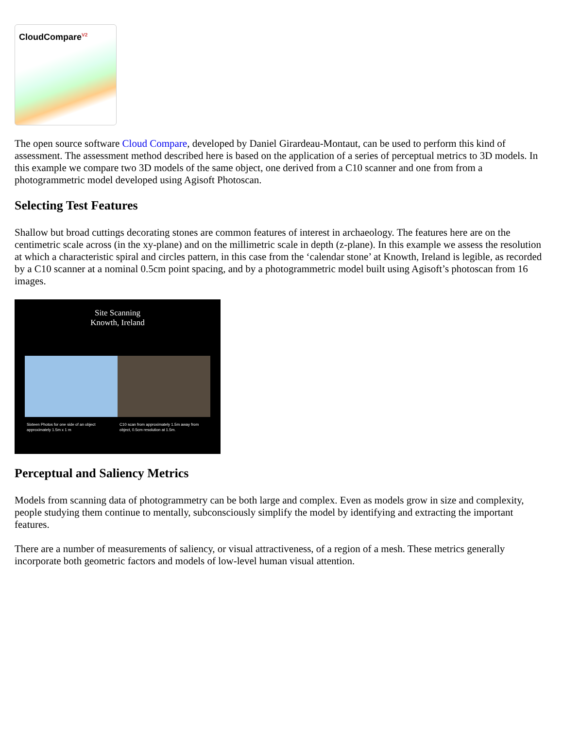CloudCompare<sup>V2</sup>
The open source software Cloud Compare, developed by Daniel Girardeau-Montaut, can be used to perform this kind of assessment. The assessment method described here is based on the application of a series of perceptual metrics to 3D models. In this example we compare two 3D models of the same object, one derived from a C10 scanner and one from from a photogrammetric model developed using Agisoft Photoscan.
Selecting Test Features
Shallow but broad cuttings decorating stones are common features of interest in archaeology. The features here are on the centimetric scale across (in the xy-plane) and on the millimetric scale in depth (z-plane). In this example we assess the resolution at which a characteristic spiral and circles pattern, in this case from the ‘calendar stone’ at Knowth, Ireland is legible, as recorded by a C10 scanner at a nominal 0.5cm point spacing, and by a photogrammetric model built using Agisoft’s photoscan from 16 images.
Site Scanning
Knowth, Ireland
Sixteen Photos for one side of an object approximately 1.5m x 1 m
C10 scan from approximately 1.5m away from object, 0.5cm resolution at 1.5m.
Perceptual and Saliency Metrics
Models from scanning data of photogrammetry can be both large and complex. Even as models grow in size and complexity, people studying them continue to mentally, subconsciously simplify the model by identifying and extracting the important features.
There are a number of measurements of saliency, or visual attractiveness, of a region of a mesh. These metrics generally incorporate both geometric factors and models of low-level human visual attention.